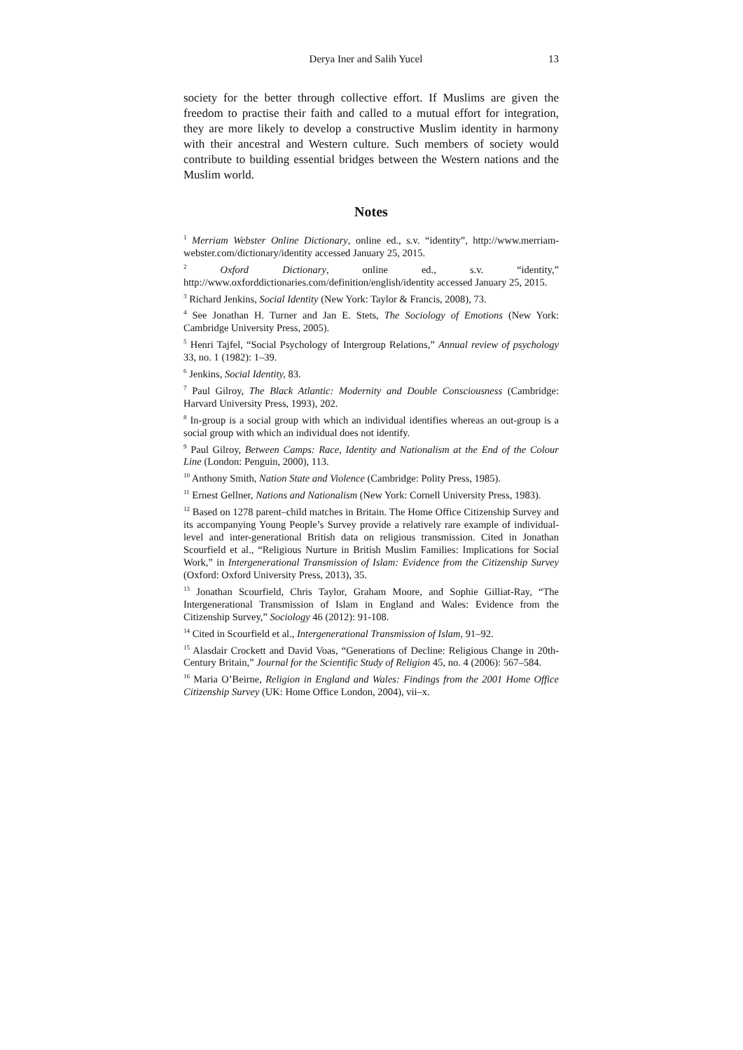Derya Iner and Salih Yucel 13
society for the better through collective effort. If Muslims are given the freedom to practise their faith and called to a mutual effort for integration, they are more likely to develop a constructive Muslim identity in harmony with their ancestral and Western culture. Such members of society would contribute to building essential bridges between the Western nations and the Muslim world.
Notes
<sup>1</sup> Merriam Webster Online Dictionary, online ed., s.v. “identity”, http://www.merriam-webster.com/dictionary/identity accessed January 25, 2015.
<sup>2</sup> Oxford Dictionary, online ed., s.v. “identity,” http://www.oxforddictionaries.com/definition/english/identity accessed January 25, 2015.
<sup>3</sup> Richard Jenkins, Social Identity (New York: Taylor & Francis, 2008), 73.
<sup>4</sup> See Jonathan H. Turner and Jan E. Stets, The Sociology of Emotions (New York: Cambridge University Press, 2005).
<sup>5</sup> Henri Tajfel, “Social Psychology of Intergroup Relations,” Annual review of psychology 33, no. 1 (1982): 1–39.
<sup>6</sup> Jenkins, Social Identity, 83.
<sup>7</sup> Paul Gilroy, The Black Atlantic: Modernity and Double Consciousness (Cambridge: Harvard University Press, 1993), 202.
<sup>8</sup> In-group is a social group with which an individual identifies whereas an out-group is a social group with which an individual does not identify.
<sup>9</sup> Paul Gilroy, Between Camps: Race, Identity and Nationalism at the End of the Colour Line (London: Penguin, 2000), 113.
<sup>10</sup> Anthony Smith, Nation State and Violence (Cambridge: Polity Press, 1985).
<sup>11</sup> Ernest Gellner, Nations and Nationalism (New York: Cornell University Press, 1983).
<sup>12</sup> Based on 1278 parent–child matches in Britain. The Home Office Citizenship Survey and its accompanying Young People’s Survey provide a relatively rare example of individual-level and inter-generational British data on religious transmission. Cited in Jonathan Scourfield et al., “Religious Nurture in British Muslim Families: Implications for Social Work,” in Intergenerational Transmission of Islam: Evidence from the Citizenship Survey (Oxford: Oxford University Press, 2013), 35.
<sup>13</sup> Jonathan Scourfield, Chris Taylor, Graham Moore, and Sophie Gilliat-Ray, “The Intergenerational Transmission of Islam in England and Wales: Evidence from the Citizenship Survey,” Sociology 46 (2012): 91-108.
<sup>14</sup> Cited in Scourfield et al., Intergenerational Transmission of Islam, 91–92.
<sup>15</sup> Alasdair Crockett and David Voas, “Generations of Decline: Religious Change in 20th-Century Britain,” Journal for the Scientific Study of Religion 45, no. 4 (2006): 567–584.
<sup>16</sup> Maria O’Beirne, Religion in England and Wales: Findings from the 2001 Home Office Citizenship Survey (UK: Home Office London, 2004), vii–x.